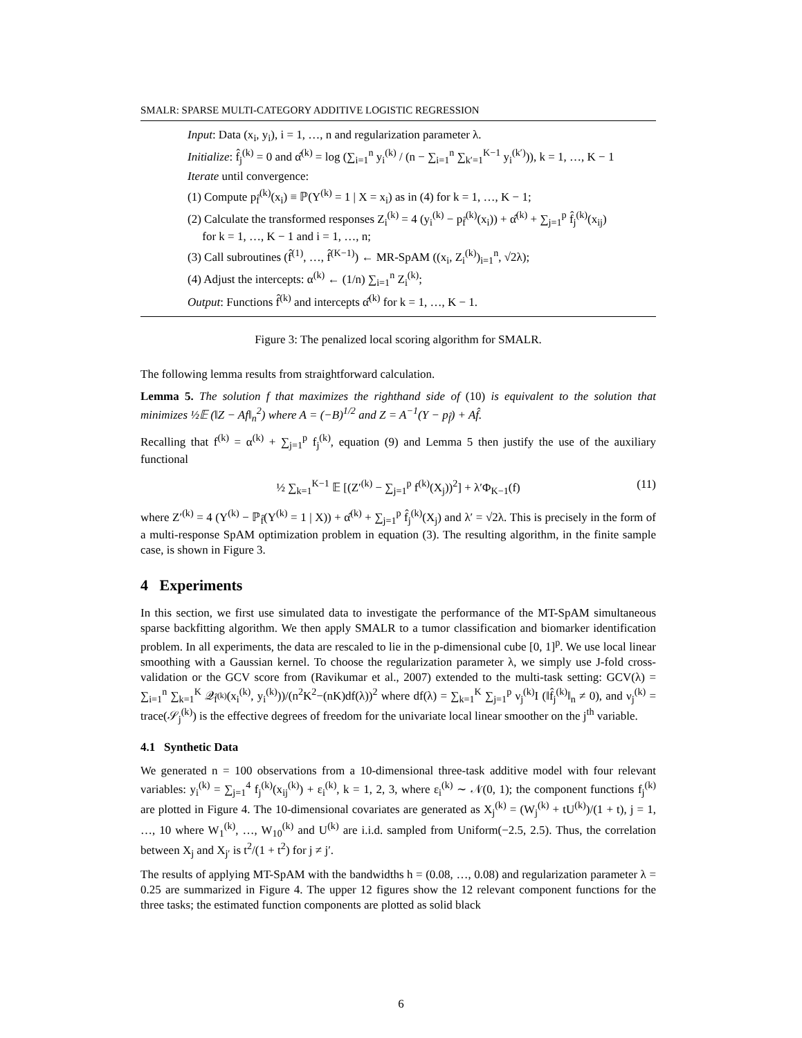SMALR: SPARSE MULTI-CATEGORY ADDITIVE LOGISTIC REGRESSION
Input: Data (x<sub>i</sub>, y<sub>i</sub>), i = 1, …, n and regularization parameter λ.
Initialize: f̂<sub>j</sub><sup>(k)</sup> = 0 and α̂<sup>(k)</sup> = log (∑<sub>i=1</sub><sup>n</sup> y<sub>i</sub><sup>(k)</sup> / (n − ∑<sub>i=1</sub><sup>n</sup> ∑<sub>k′=1</sub><sup>K−1</sup> y<sub>i</sub><sup>(k′)</sup>)), k = 1, …, K − 1
Iterate until convergence:
(1) Compute p<sub>f̂</sub><sup>(k)</sup>(x<sub>i</sub>) ≡ ℙ(Y<sup>(k)</sup> = 1 | X = x<sub>i</sub>) as in (4) for k = 1, …, K − 1;
(2) Calculate the transformed responses Z<sub>i</sub><sup>(k)</sup> = 4 (y<sub>i</sub><sup>(k)</sup> − p<sub>f̂</sub><sup>(k)</sup>(x<sub>i</sub>)) + α̂<sup>(k)</sup> + ∑<sub>j=1</sub><sup>p</sup> f̂<sub>j</sub><sup>(k)</sup>(x<sub>ij</sub>)
for k = 1, …, K − 1 and i = 1, …, n;
(3) Call subroutines (f̂<sup>(1)</sup>, …, f̂<sup>(K−1)</sup>) ← MR-SpAM ((x<sub>i</sub>, Z<sub>i</sub><sup>(k)</sup>)<sub>i=1</sub><sup>n</sup>, √2λ);
(4) Adjust the intercepts: α<sup>(k)</sup> ← (1/n) ∑<sub>i=1</sub><sup>n</sup> Z<sub>i</sub><sup>(k)</sup>;
Output: Functions f̂<sup>(k)</sup> and intercepts α̂<sup>(k)</sup> for k = 1, …, K − 1.
Figure 3: The penalized local scoring algorithm for SMALR.
The following lemma results from straightforward calculation.
Lemma 5. The solution f that maximizes the righthand side of (10) is equivalent to the solution that minimizes ½𝔼 (‖Z − Af‖<sub>n</sub><sup>2</sup>) where A = (−B)<sup>1/2</sup> and Z = A<sup>−1</sup>(Y − p<sub>f̂</sub>) + Af̂.
Recalling that f<sup>(k)</sup> = α<sup>(k)</sup> + ∑<sub>j=1</sub><sup>p</sup> f<sub>j</sub><sup>(k)</sup>, equation (9) and Lemma 5 then justify the use of the auxiliary functional
½ ∑<sub>k=1</sub><sup>K−1</sup> 𝔼 [(Z′<sup>(k)</sup> − ∑<sub>j=1</sub><sup>p</sup> f<sup>(k)</sup>(X<sub>j</sub>))<sup>2</sup>] + λ′Φ<sub>K−1</sub>(f) (11)
where Z′<sup>(k)</sup> = 4 (Y<sup>(k)</sup> − ℙ<sub>f̂</sub>(Y<sup>(k)</sup> = 1 | X)) + α̂<sup>(k)</sup> + ∑<sub>j=1</sub><sup>p</sup> f̂<sub>j</sub><sup>(k)</sup>(X<sub>j</sub>) and λ′ = √2λ. This is precisely in the form of a multi-response SpAM optimization problem in equation (3). The resulting algorithm, in the finite sample case, is shown in Figure 3.
4 Experiments
In this section, we first use simulated data to investigate the performance of the MT-SpAM simultaneous sparse backfitting algorithm. We then apply SMALR to a tumor classification and biomarker identification problem. In all experiments, the data are rescaled to lie in the p-dimensional cube [0, 1]<sup>p</sup>. We use local linear smoothing with a Gaussian kernel. To choose the regularization parameter λ, we simply use J-fold cross-validation or the GCV score from (Ravikumar et al., 2007) extended to the multi-task setting: GCV(λ) = ∑<sub>i=1</sub><sup>n</sup> ∑<sub>k=1</sub><sup>K</sup> 𝒬<sub>f̂<sup>(k)</sup></sub>(x<sub>i</sub><sup>(k)</sup>, y<sub>i</sub><sup>(k)</sup>))/(n<sup>2</sup>K<sup>2</sup>−(nK)df(λ))<sup>2</sup> where df(λ) = ∑<sub>k=1</sub><sup>K</sup> ∑<sub>j=1</sub><sup>p</sup> ν<sub>j</sub><sup>(k)</sup>I (‖f̂<sub>j</sub><sup>(k)</sup>‖<sub>n</sub> ≠ 0), and ν<sub>j</sub><sup>(k)</sup> = trace(𝒮<sub>j</sub><sup>(k)</sup>) is the effective degrees of freedom for the univariate local linear smoother on the j<sup>th</sup> variable.
4.1 Synthetic Data
We generated n = 100 observations from a 10-dimensional three-task additive model with four relevant variables: y<sub>i</sub><sup>(k)</sup> = ∑<sub>j=1</sub><sup>4</sup> f<sub>j</sub><sup>(k)</sup>(x<sub>ij</sub><sup>(k)</sup>) + ε<sub>i</sub><sup>(k)</sup>, k = 1, 2, 3, where ε<sub>i</sub><sup>(k)</sup> ∼ 𝒩(0, 1); the component functions f<sub>j</sub><sup>(k)</sup> are plotted in Figure 4. The 10-dimensional covariates are generated as X<sub>j</sub><sup>(k)</sup> = (W<sub>j</sub><sup>(k)</sup> + tU<sup>(k)</sup>)/(1 + t), j = 1, …, 10 where W<sub>1</sub><sup>(k)</sup>, …, W<sub>10</sub><sup>(k)</sup> and U<sup>(k)</sup> are i.i.d. sampled from Uniform(−2.5, 2.5). Thus, the correlation between X<sub>j</sub> and X<sub>j′</sub> is t<sup>2</sup>/(1 + t<sup>2</sup>) for j ≠ j′.
The results of applying MT-SpAM with the bandwidths h = (0.08, …, 0.08) and regularization parameter λ = 0.25 are summarized in Figure 4. The upper 12 figures show the 12 relevant component functions for the three tasks; the estimated function components are plotted as solid black
6